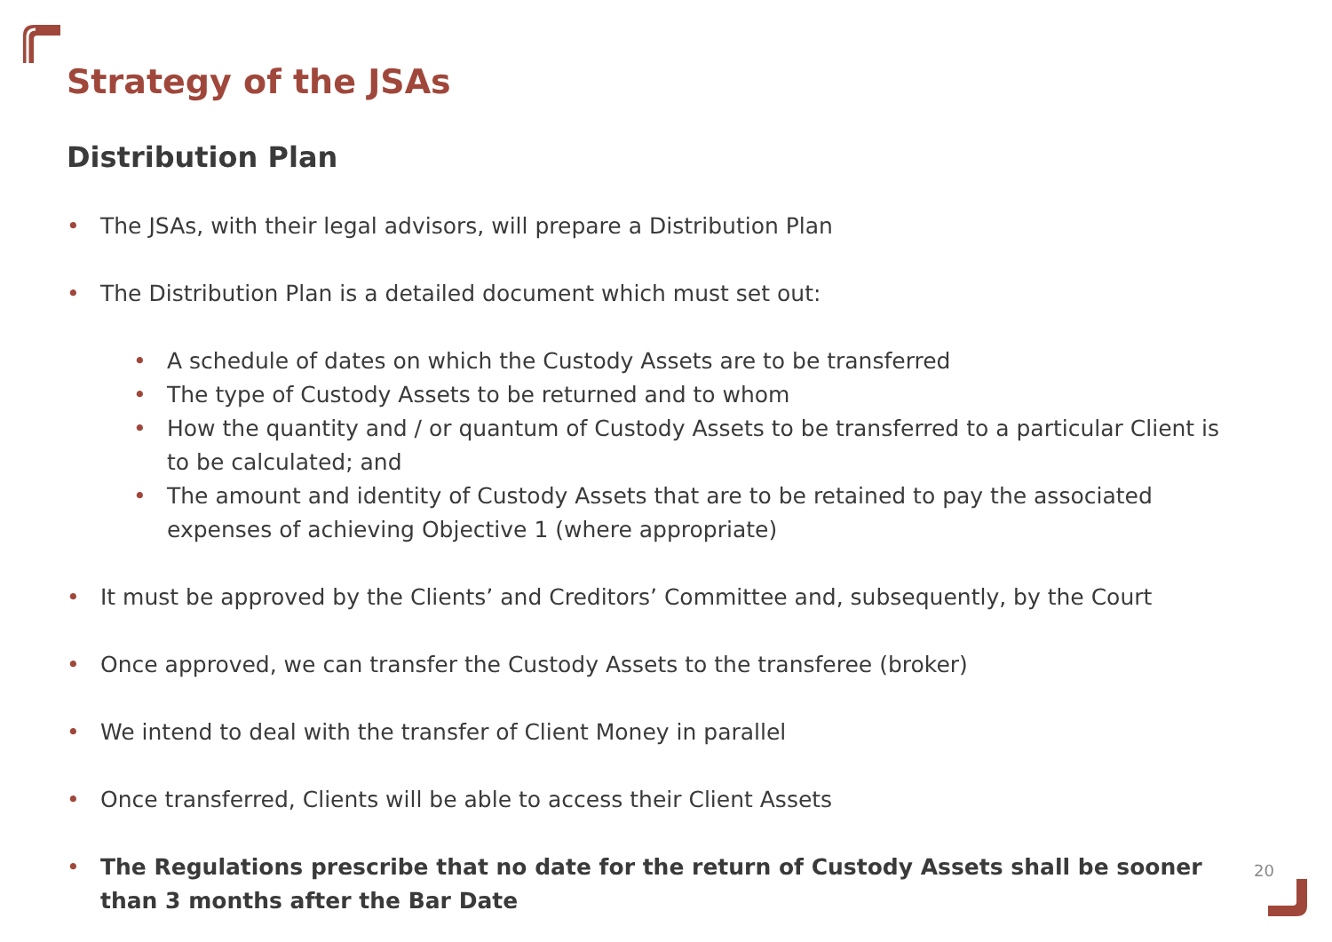Strategy of the JSAs
Distribution Plan
• The JSAs, with their legal advisors, will prepare a Distribution Plan
• The Distribution Plan is a detailed document which must set out:
• A schedule of dates on which the Custody Assets are to be transferred
• The type of Custody Assets to be returned and to whom
• How the quantity and / or quantum of Custody Assets to be transferred to a particular Client is to be calculated; and
• The amount and identity of Custody Assets that are to be retained to pay the associated expenses of achieving Objective 1 (where appropriate)
• It must be approved by the Clients’ and Creditors’ Committee and, subsequently, by the Court
• Once approved, we can transfer the Custody Assets to the transferee (broker)
• We intend to deal with the transfer of Client Money in parallel
• Once transferred, Clients will be able to access their Client Assets
• The Regulations prescribe that no date for the return of Custody Assets shall be sooner than 3 months after the Bar Date
20